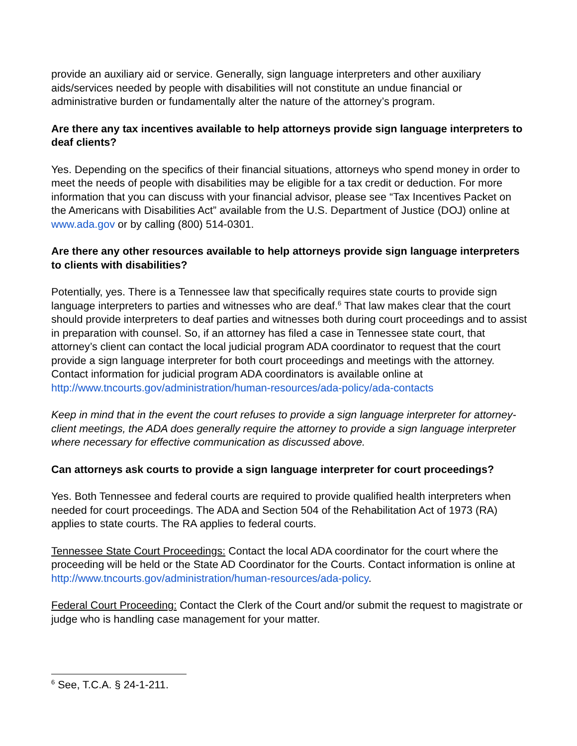provide an auxiliary aid or service. Generally, sign language interpreters and other auxiliary aids/services needed by people with disabilities will not constitute an undue financial or administrative burden or fundamentally alter the nature of the attorney’s program.
Are there any tax incentives available to help attorneys provide sign language interpreters to deaf clients?
Yes. Depending on the specifics of their financial situations, attorneys who spend money in order to meet the needs of people with disabilities may be eligible for a tax credit or deduction. For more information that you can discuss with your financial advisor, please see “Tax Incentives Packet on the Americans with Disabilities Act” available from the U.S. Department of Justice (DOJ) online at www.ada.gov or by calling (800) 514-0301.
Are there any other resources available to help attorneys provide sign language interpreters to clients with disabilities?
Potentially, yes. There is a Tennessee law that specifically requires state courts to provide sign language interpreters to parties and witnesses who are deaf.<sup>6</sup> That law makes clear that the court should provide interpreters to deaf parties and witnesses both during court proceedings and to assist in preparation with counsel. So, if an attorney has filed a case in Tennessee state court, that attorney’s client can contact the local judicial program ADA coordinator to request that the court provide a sign language interpreter for both court proceedings and meetings with the attorney. Contact information for judicial program ADA coordinators is available online at http://www.tncourts.gov/administration/human-resources/ada-policy/ada-contacts
Keep in mind that in the event the court refuses to provide a sign language interpreter for attorney-client meetings, the ADA does generally require the attorney to provide a sign language interpreter where necessary for effective communication as discussed above.
Can attorneys ask courts to provide a sign language interpreter for court proceedings?
Yes. Both Tennessee and federal courts are required to provide qualified health interpreters when needed for court proceedings. The ADA and Section 504 of the Rehabilitation Act of 1973 (RA) applies to state courts. The RA applies to federal courts.
Tennessee State Court Proceedings: Contact the local ADA coordinator for the court where the proceeding will be held or the State AD Coordinator for the Courts. Contact information is online at http://www.tncourts.gov/administration/human-resources/ada-policy.
Federal Court Proceeding: Contact the Clerk of the Court and/or submit the request to magistrate or judge who is handling case management for your matter.
<sup>6</sup> See, T.C.A. § 24-1-211.